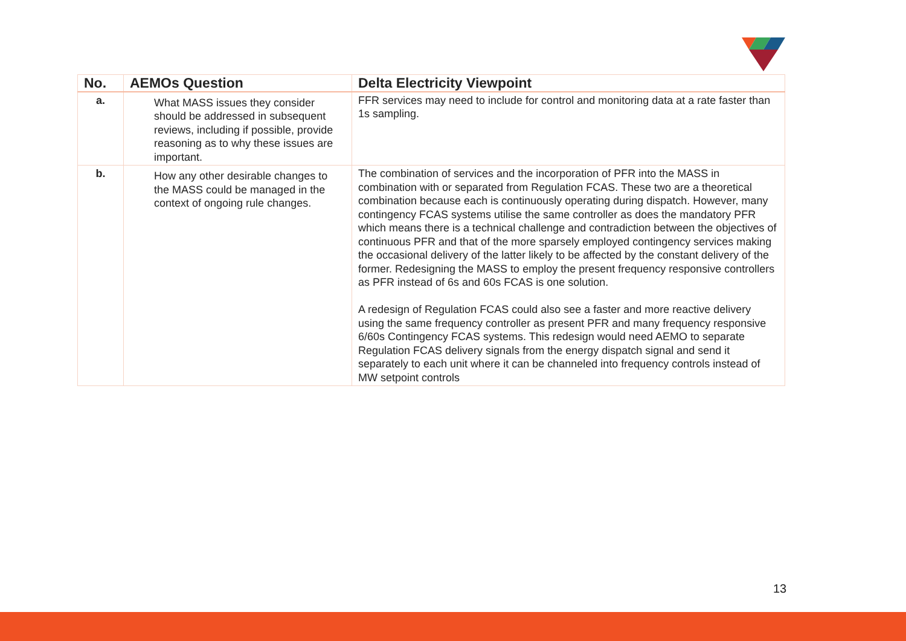| No. | AEMOs Question | Delta Electricity Viewpoint |
| --- | --- | --- |
| a. | What MASS issues they consider should be addressed in subsequent reviews, including if possible, provide reasoning as to why these issues are important. | FFR services may need to include for control and monitoring data at a rate faster than 1s sampling. |
| b. | How any other desirable changes to the MASS could be managed in the context of ongoing rule changes. | The combination of services and the incorporation of PFR into the MASS in combination with or separated from Regulation FCAS. These two are a theoretical combination because each is continuously operating during dispatch. However, many contingency FCAS systems utilise the same controller as does the mandatory PFR which means there is a technical challenge and contradiction between the objectives of continuous PFR and that of the more sparsely employed contingency services making the occasional delivery of the latter likely to be affected by the constant delivery of the former. Redesigning the MASS to employ the present frequency responsive controllers as PFR instead of 6s and 60s FCAS is one solution. A redesign of Regulation FCAS could also see a faster and more reactive delivery using the same frequency controller as present PFR and many frequency responsive 6/60s Contingency FCAS systems. This redesign would need AEMO to separate Regulation FCAS delivery signals from the energy dispatch signal and send it separately to each unit where it can be channeled into frequency controls instead of MW setpoint controls |
13